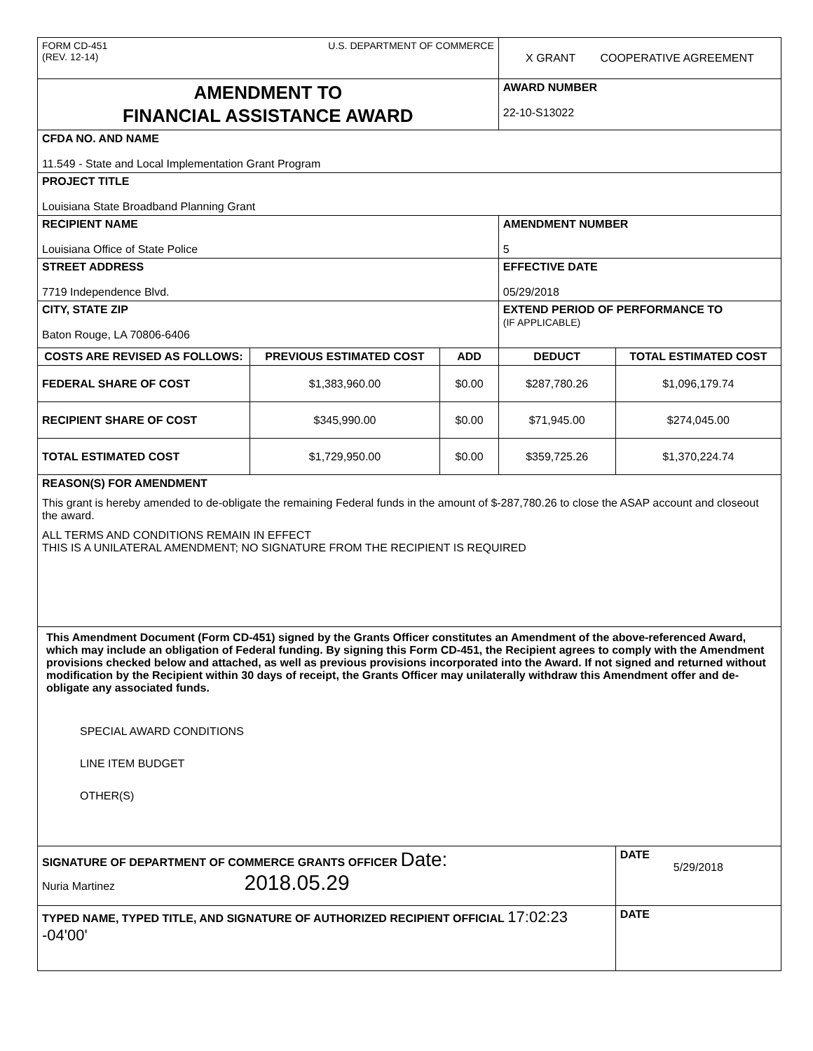| FORM CD-451 (REV. 12-14) U.S. DEPARTMENT OF COMMERCE | | | X GRANT COOPERATIVE AGREEMENT | |
| AMENDMENT TO FINANCIAL ASSISTANCE AWARD | | | AWARD NUMBER 22-10-S13022 | |
| CFDA NO. AND NAME 11.549 - State and Local Implementation Grant Program | | | | |
| PROJECT TITLE Louisiana State Broadband Planning Grant | | | | |
| RECIPIENT NAME Louisiana Office of State Police | | | AMENDMENT NUMBER 5 | |
| STREET ADDRESS 7719 Independence Blvd. | | | EFFECTIVE DATE 05/29/2018 | |
| CITY, STATE ZIP Baton Rouge, LA 70806-6406 | | | EXTEND PERIOD OF PERFORMANCE TO (IF APPLICABLE) | |
| COSTS ARE REVISED AS FOLLOWS: | PREVIOUS ESTIMATED COST | ADD | DEDUCT | TOTAL ESTIMATED COST |
| FEDERAL SHARE OF COST | $1,383,960.00 | $0.00 | $287,780.26 | $1,096,179.74 |
| RECIPIENT SHARE OF COST | $345,990.00 | $0.00 | $71,945.00 | $274,045.00 |
| TOTAL ESTIMATED COST | $1,729,950.00 | $0.00 | $359,725.26 | $1,370,224.74 |
| REASON(S) FOR AMENDMENT This grant is hereby amended to de-obligate the remaining Federal funds in the amount of $-287,780.26 to close the ASAP account and closeout the award. ALL TERMS AND CONDITIONS REMAIN IN EFFECT THIS IS A UNILATERAL AMENDMENT; NO SIGNATURE FROM THE RECIPIENT IS REQUIRED | | | | |
| This Amendment Document (Form CD-451) signed by the Grants Officer constitutes an Amendment of the above-referenced Award, which may include an obligation of Federal funding. By signing this Form CD-451, the Recipient agrees to comply with the Amendment provisions checked below and attached, as well as previous provisions incorporated into the Award. If not signed and returned without modification by the Recipient within 30 days of receipt, the Grants Officer may unilaterally withdraw this Amendment offer and de-obligate any associated funds. SPECIAL AWARD CONDITIONS LINE ITEM BUDGET OTHER(S) | | | | |
| SIGNATURE OF DEPARTMENT OF COMMERCE GRANTS OFFICER Date: Nuria Martinez 2018.05.29 | | | | DATE 5/29/2018 |
| TYPED NAME, TYPED TITLE, AND SIGNATURE OF AUTHORIZED RECIPIENT OFFICIAL 17:02:23 -04'00' | | | | DATE |